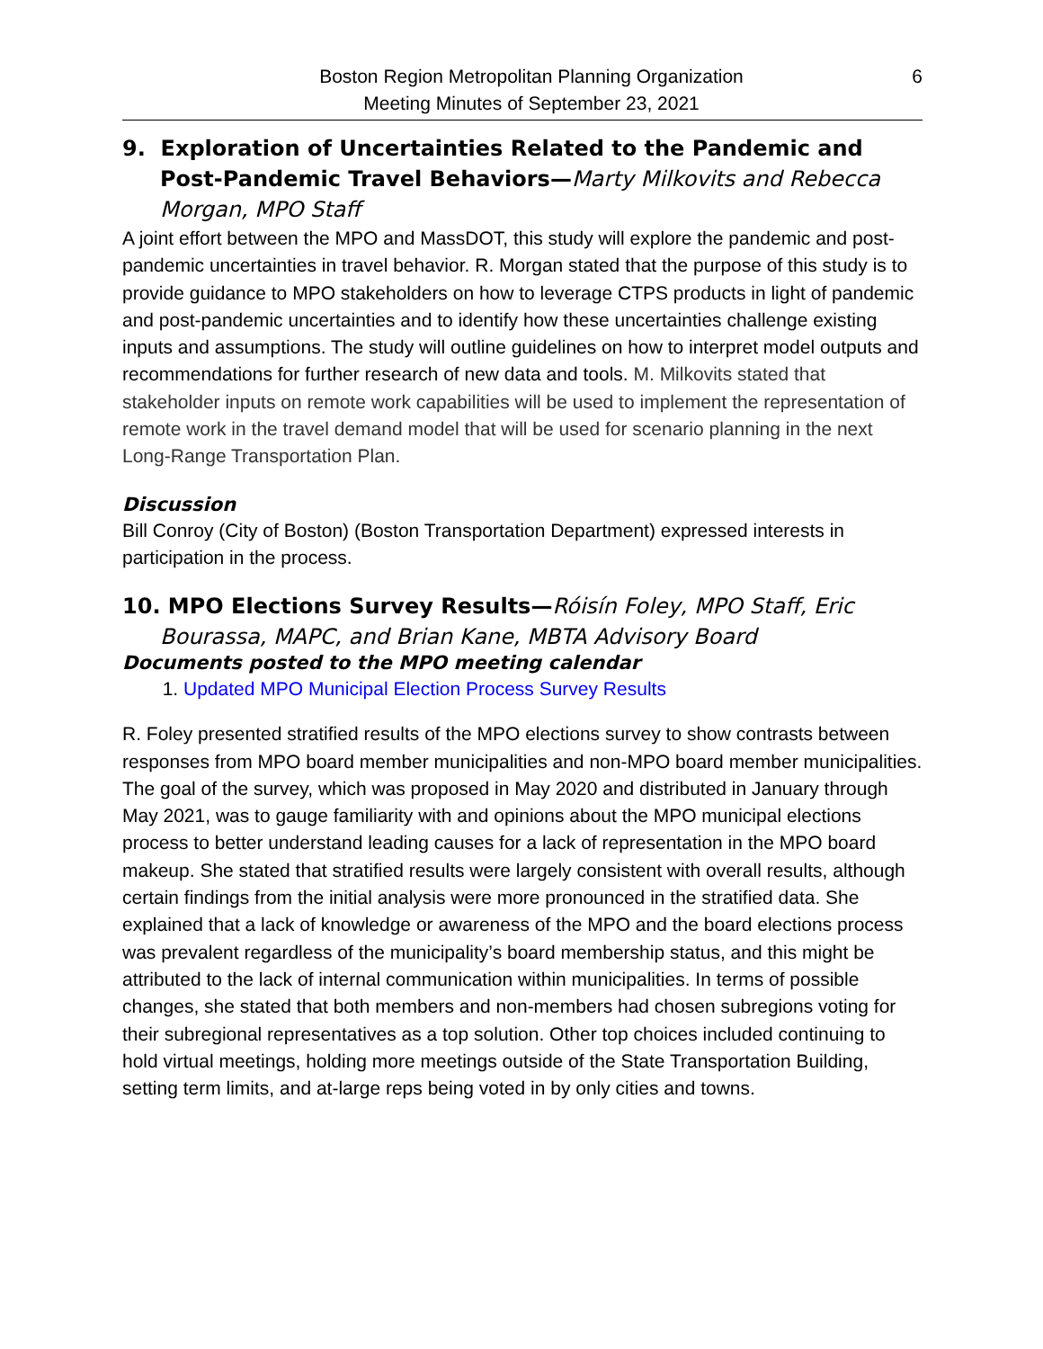Boston Region Metropolitan Planning Organization
Meeting Minutes of September 23, 2021
6
9. Exploration of Uncertainties Related to the Pandemic and Post-Pandemic Travel Behaviors—Marty Milkovits and Rebecca Morgan, MPO Staff
A joint effort between the MPO and MassDOT, this study will explore the pandemic and post-pandemic uncertainties in travel behavior. R. Morgan stated that the purpose of this study is to provide guidance to MPO stakeholders on how to leverage CTPS products in light of pandemic and post-pandemic uncertainties and to identify how these uncertainties challenge existing inputs and assumptions. The study will outline guidelines on how to interpret model outputs and recommendations for further research of new data and tools. M. Milkovits stated that stakeholder inputs on remote work capabilities will be used to implement the representation of remote work in the travel demand model that will be used for scenario planning in the next Long-Range Transportation Plan.
Discussion
Bill Conroy (City of Boston) (Boston Transportation Department) expressed interests in participation in the process.
10. MPO Elections Survey Results—Róisín Foley, MPO Staff, Eric Bourassa, MAPC, and Brian Kane, MBTA Advisory Board
Documents posted to the MPO meeting calendar
1. Updated MPO Municipal Election Process Survey Results
R. Foley presented stratified results of the MPO elections survey to show contrasts between responses from MPO board member municipalities and non-MPO board member municipalities. The goal of the survey, which was proposed in May 2020 and distributed in January through May 2021, was to gauge familiarity with and opinions about the MPO municipal elections process to better understand leading causes for a lack of representation in the MPO board makeup. She stated that stratified results were largely consistent with overall results, although certain findings from the initial analysis were more pronounced in the stratified data. She explained that a lack of knowledge or awareness of the MPO and the board elections process was prevalent regardless of the municipality’s board membership status, and this might be attributed to the lack of internal communication within municipalities. In terms of possible changes, she stated that both members and non-members had chosen subregions voting for their subregional representatives as a top solution. Other top choices included continuing to hold virtual meetings, holding more meetings outside of the State Transportation Building, setting term limits, and at-large reps being voted in by only cities and towns.